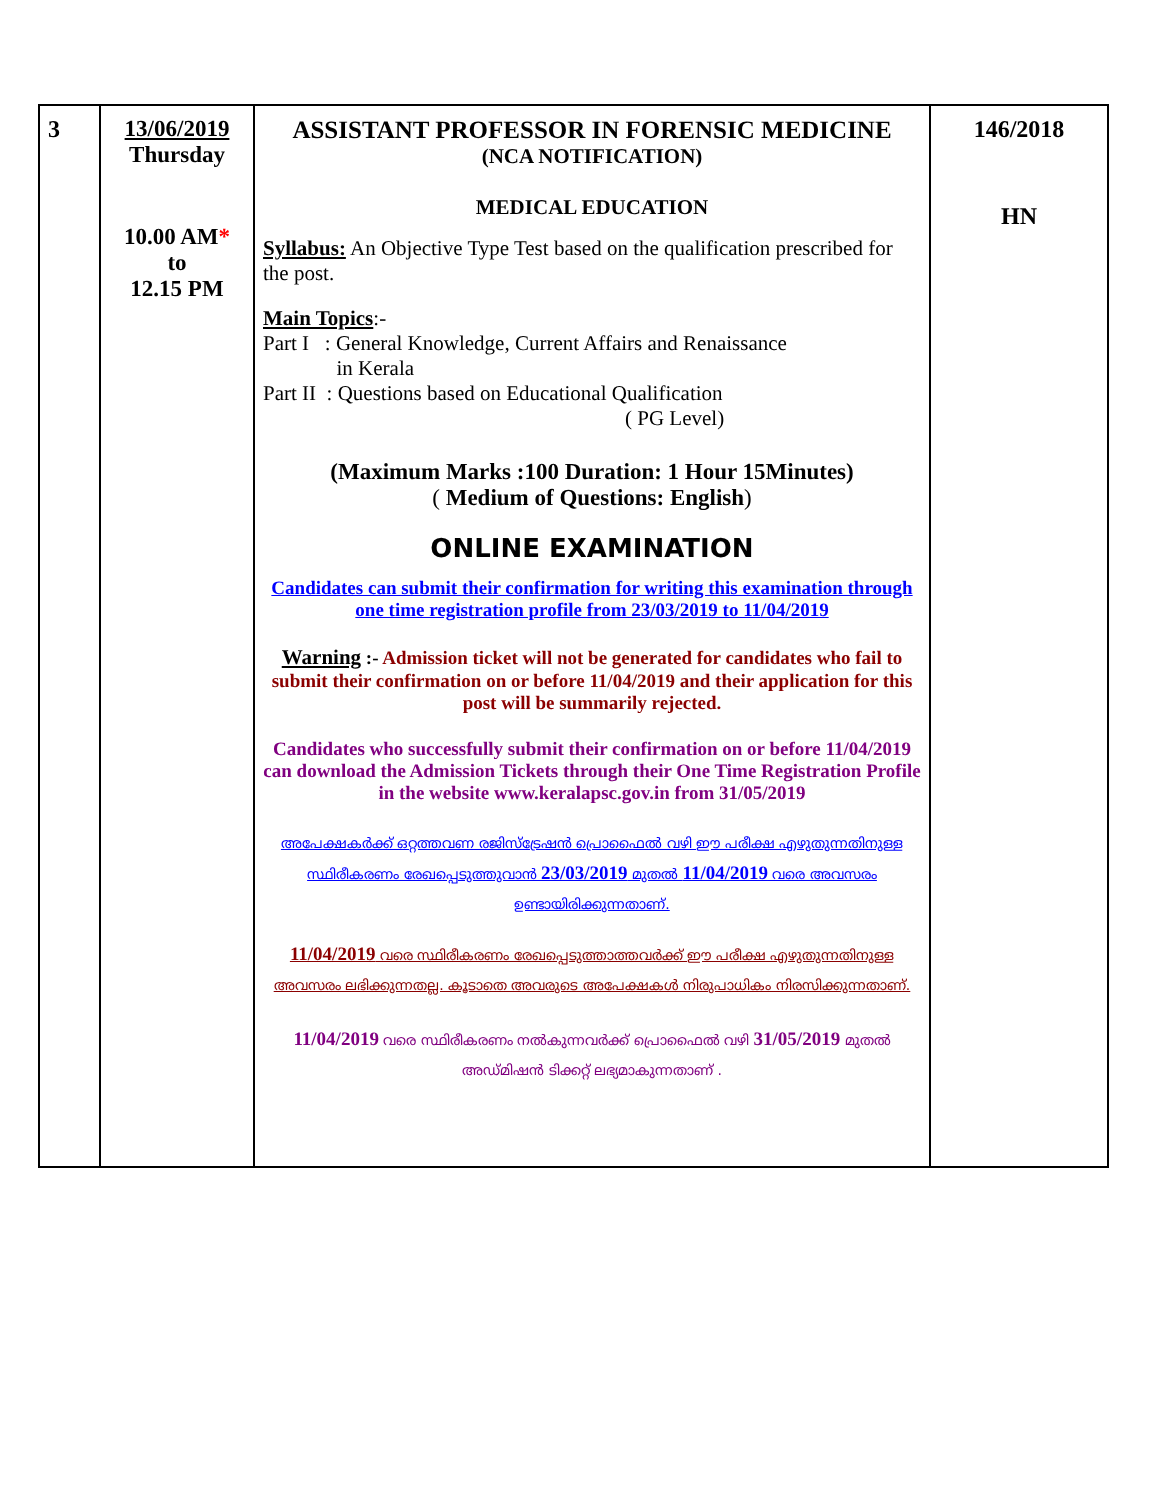| 3 | 13/06/2019 Thursday 10.00 AM * to 12.15 PM | ASSISTANT PROFESSOR IN FORENSIC MEDICINE (NCA NOTIFICATION) MEDICAL EDUCATION Syllabus: An Objective Type Test based on the qualification prescribed for the post. Main Topics :- Part I : General Knowledge, Current Affairs and Renaissance in Kerala Part II : Questions based on Educational Qualification ( PG Level) (Maximum Marks :100 Duration: 1 Hour 15Minutes) ( Medium of Questions: English ) ONLINE EXAMINATION Candidates can submit their confirmation for writing this examination through one time registration profile from 23/03/2019 to 11/04/2019 Warning :- Admission ticket will not be generated for candidates who fail to submit their confirmation on or before 11/04/2019 and their application for this post will be summarily rejected. Candidates who successfully submit their confirmation on or before 11/04/2019 can download the Admission Tickets through their One Time Registration Profile in the website www.keralapsc.gov.in from 31/05/2019 അപേക്ഷകർക്ക് ഒറ്റത്തവണ രജിസ്ട്രേഷൻ പ്രൊഫൈൽ വഴി ഈ പരീക്ഷ എഴുതുന്നതിനുള്ള സ്ഥിരീകരണം രേഖപ്പെടുത്തുവാൻ 23/03/2019 മുതൽ 11/04/2019 വരെ അവസരം ഉണ്ടായിരിക്കുന്നതാണ്. 11/04/2019 വരെ സ്ഥിരീകരണം രേഖപ്പെടുത്താത്തവർക്ക് ഈ പരീക്ഷ എഴുതുന്നതിനുള്ള അവസരം ലഭിക്കുന്നതല്ല. കൂടാതെ അവരുടെ അപേക്ഷകൾ നിരുപാധികം നിരസിക്കുന്നതാണ്. 11/04/2019 വരെ സ്ഥിരീകരണം നൽകുന്നവർക്ക് പ്രൊഫൈൽ വഴി 31/05/2019 മുതൽ അഡ്മിഷൻ ടിക്കറ്റ് ലഭ്യമാകുന്നതാണ് . | 146/2018 HN |